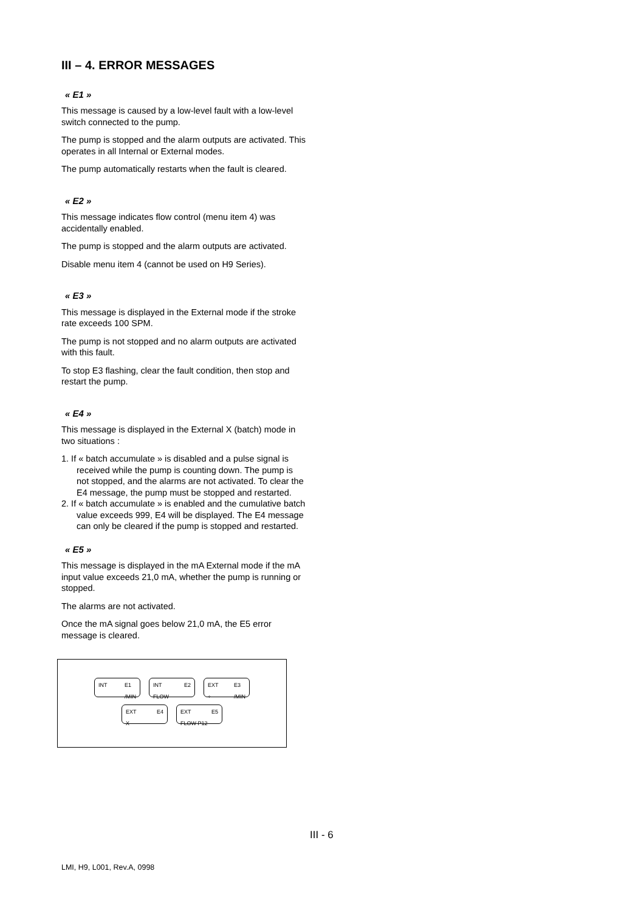III – 4. ERROR MESSAGES
« E1 »
This message is caused by a low-level fault with a low-level switch connected to the pump.
The pump is stopped and the alarm outputs are activated. This operates in all Internal or External modes.
The pump automatically restarts when the fault is cleared.
« E2 »
This message indicates flow control (menu item 4) was accidentally enabled.
The pump is stopped and the alarm outputs are activated.
Disable menu item 4 (cannot be used on H9 Series).
« E3 »
This message is displayed in the External mode if the stroke rate exceeds 100 SPM.
The pump is not stopped and no alarm outputs are activated with this fault.
To stop E3 flashing, clear the fault condition, then stop and restart the pump.
« E4 »
This message is displayed in the External X (batch) mode in two situations :
1. If « batch accumulate » is disabled and a pulse signal is received while the pump is counting down. The pump is not stopped, and the alarms are not activated. To clear the E4 message, the pump must be stopped and restarted.
2. If « batch accumulate » is enabled and the cumulative batch value exceeds 999, E4 will be displayed. The E4 message can only be cleared if the pump is stopped and restarted.
« E5 »
This message is displayed in the mA External mode if the mA input value exceeds 21,0 mA, whether the pump is running or stopped.
The alarms are not activated.
Once the mA signal goes below 21,0 mA, the E5 error message is cleared.
INT E1
/MIN
INT
FLOW E2
EXT
÷ E3
/MIN
EXT
X E4
EXT
FLOW P12 E5
III - 6
LMI, H9, L001, Rev.A, 0998